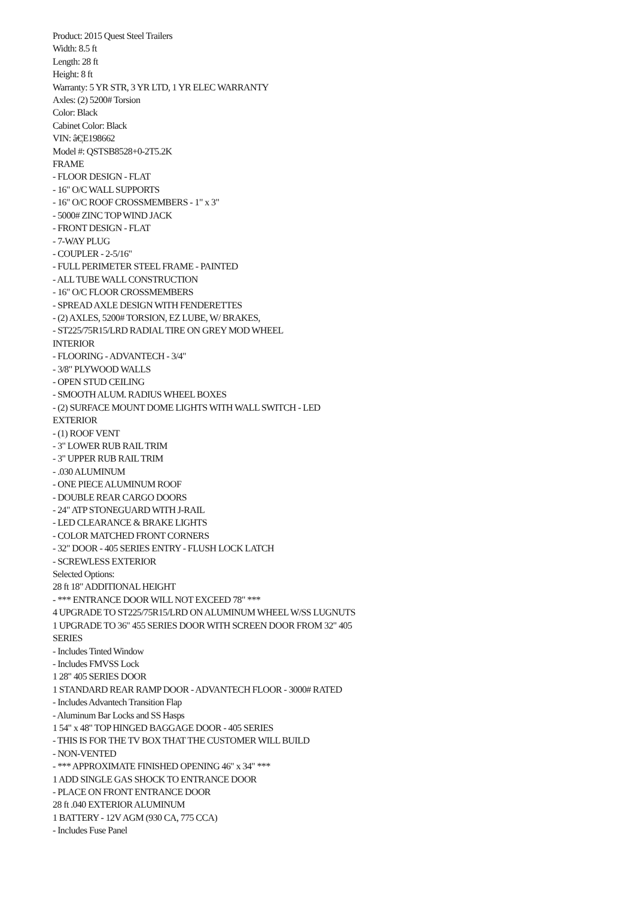Product: 2015 Quest Steel Trailers
Width: 8.5 ft
Length: 28 ft
Height: 8 ft
Warranty: 5 YR STR, 3 YR LTD, 1 YR ELEC WARRANTY
Axles: (2) 5200# Torsion
Color: Black
Cabinet Color: Black
VIN: â€¦E198662
Model #: QSTSB8528+0-2T5.2K
FRAME
- FLOOR DESIGN - FLAT
- 16" O/C WALL SUPPORTS
- 16" O/C ROOF CROSSMEMBERS - 1" x 3"
- 5000# ZINC TOP WIND JACK
- FRONT DESIGN - FLAT
- 7-WAY PLUG
- COUPLER - 2-5/16"
- FULL PERIMETER STEEL FRAME - PAINTED
- ALL TUBE WALL CONSTRUCTION
- 16" O/C FLOOR CROSSMEMBERS
- SPREAD AXLE DESIGN WITH FENDERETTES
- (2) AXLES, 5200# TORSION, EZ LUBE, W/ BRAKES,
- ST225/75R15/LRD RADIAL TIRE ON GREY MOD WHEEL
INTERIOR
- FLOORING - ADVANTECH - 3/4"
- 3/8" PLYWOOD WALLS
- OPEN STUD CEILING
- SMOOTH ALUM. RADIUS WHEEL BOXES
- (2) SURFACE MOUNT DOME LIGHTS WITH WALL SWITCH - LED
EXTERIOR
- (1) ROOF VENT
- 3" LOWER RUB RAIL TRIM
- 3" UPPER RUB RAIL TRIM
- .030 ALUMINUM
- ONE PIECE ALUMINUM ROOF
- DOUBLE REAR CARGO DOORS
- 24" ATP STONEGUARD WITH J-RAIL
- LED CLEARANCE & BRAKE LIGHTS
- COLOR MATCHED FRONT CORNERS
- 32" DOOR - 405 SERIES ENTRY - FLUSH LOCK LATCH
- SCREWLESS EXTERIOR
Selected Options:
28 ft 18" ADDITIONAL HEIGHT
- *** ENTRANCE DOOR WILL NOT EXCEED 78" ***
4 UPGRADE TO ST225/75R15/LRD ON ALUMINUM WHEEL W/SS LUGNUTS
1 UPGRADE TO 36" 455 SERIES DOOR WITH SCREEN DOOR FROM 32" 405 SERIES
- Includes Tinted Window
- Includes FMVSS Lock
1 28" 405 SERIES DOOR
1 STANDARD REAR RAMP DOOR - ADVANTECH FLOOR - 3000# RATED
- Includes Advantech Transition Flap
- Aluminum Bar Locks and SS Hasps
1 54" x 48" TOP HINGED BAGGAGE DOOR - 405 SERIES
- THIS IS FOR THE TV BOX THAT THE CUSTOMER WILL BUILD
- NON-VENTED
- *** APPROXIMATE FINISHED OPENING 46" x 34" ***
1 ADD SINGLE GAS SHOCK TO ENTRANCE DOOR
- PLACE ON FRONT ENTRANCE DOOR
28 ft .040 EXTERIOR ALUMINUM
1 BATTERY - 12V AGM (930 CA, 775 CCA)
- Includes Fuse Panel